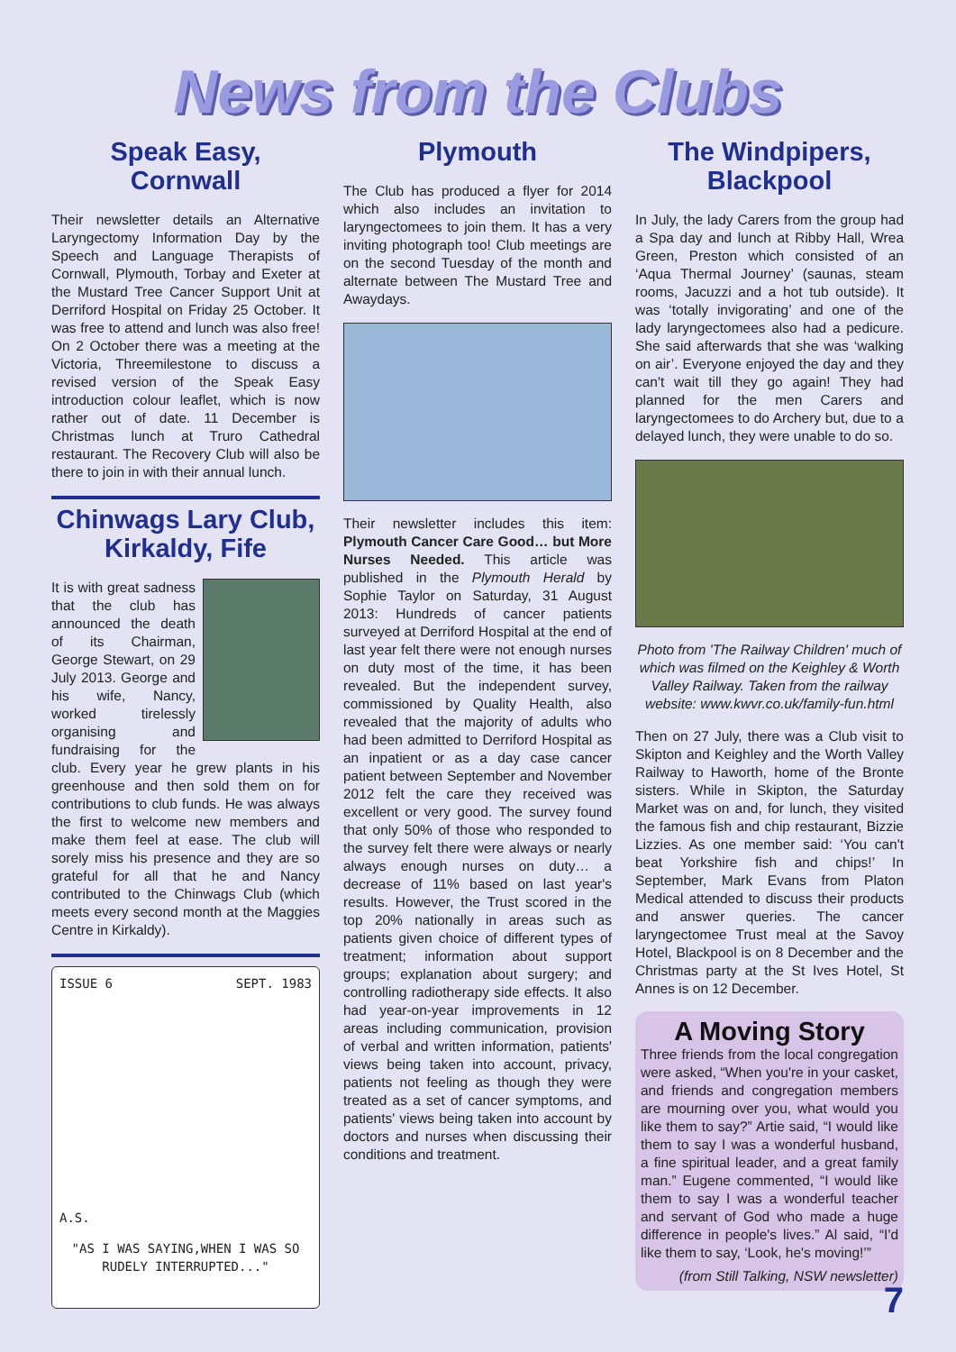News from the Clubs
Speak Easy,
Cornwall
Their newsletter details an Alternative Laryngectomy Information Day by the Speech and Language Therapists of Cornwall, Plymouth, Torbay and Exeter at the Mustard Tree Cancer Support Unit at Derriford Hospital on Friday 25 October. It was free to attend and lunch was also free! On 2 October there was a meeting at the Victoria, Threemilestone to discuss a revised version of the Speak Easy introduction colour leaflet, which is now rather out of date. 11 December is Christmas lunch at Truro Cathedral restaurant. The Recovery Club will also be there to join in with their annual lunch.
Chinwags Lary Club,
Kirkaldy, Fife
It is with great sadness that the club has announced the death of its Chairman, George Stewart, on 29 July 2013. George and his wife, Nancy, worked tirelessly organising and fundraising for the club. Every year he grew plants in his greenhouse and then sold them on for contributions to club funds. He was always the first to welcome new members and make them feel at ease. The club will sorely miss his presence and they are so grateful for all that he and Nancy contributed to the Chinwags Club (which meets every second month at the Maggies Centre in Kirkaldy).
ISSUE 6 SEPT. 1983
A.S.
"AS I WAS SAYING,WHEN I WAS SO RUDELY INTERRUPTED..."
Plymouth
The Club has produced a flyer for 2014 which also includes an invitation to laryngectomees to join them. It has a very inviting photograph too! Club meetings are on the second Tuesday of the month and alternate between The Mustard Tree and Awaydays.
Their newsletter includes this item: Plymouth Cancer Care Good… but More Nurses Needed. This article was published in the Plymouth Herald by Sophie Taylor on Saturday, 31 August 2013: Hundreds of cancer patients surveyed at Derriford Hospital at the end of last year felt there were not enough nurses on duty most of the time, it has been revealed. But the independent survey, commissioned by Quality Health, also revealed that the majority of adults who had been admitted to Derriford Hospital as an inpatient or as a day case cancer patient between September and November 2012 felt the care they received was excellent or very good. The survey found that only 50% of those who responded to the survey felt there were always or nearly always enough nurses on duty… a decrease of 11% based on last year's results. However, the Trust scored in the top 20% nationally in areas such as patients given choice of different types of treatment; information about support groups; explanation about surgery; and controlling radiotherapy side effects. It also had year-on-year improvements in 12 areas including communication, provision of verbal and written information, patients' views being taken into account, privacy, patients not feeling as though they were treated as a set of cancer symptoms, and patients' views being taken into account by doctors and nurses when discussing their conditions and treatment.
The Windpipers,
Blackpool
In July, the lady Carers from the group had a Spa day and lunch at Ribby Hall, Wrea Green, Preston which consisted of an ‘Aqua Thermal Journey’ (saunas, steam rooms, Jacuzzi and a hot tub outside). It was ‘totally invigorating’ and one of the lady laryngectomees also had a pedicure. She said afterwards that she was ‘walking on air’. Everyone enjoyed the day and they can't wait till they go again! They had planned for the men Carers and laryngectomees to do Archery but, due to a delayed lunch, they were unable to do so.
Photo from 'The Railway Children' much of which was filmed on the Keighley & Worth Valley Railway. Taken from the railway website: www.kwvr.co.uk/family-fun.html
Then on 27 July, there was a Club visit to Skipton and Keighley and the Worth Valley Railway to Haworth, home of the Bronte sisters. While in Skipton, the Saturday Market was on and, for lunch, they visited the famous fish and chip restaurant, Bizzie Lizzies. As one member said: ‘You can't beat Yorkshire fish and chips!’ In September, Mark Evans from Platon Medical attended to discuss their products and answer queries. The cancer laryngectomee Trust meal at the Savoy Hotel, Blackpool is on 8 December and the Christmas party at the St Ives Hotel, St Annes is on 12 December.
A Moving Story
Three friends from the local congregation were asked, “When you're in your casket, and friends and congregation members are mourning over you, what would you like them to say?” Artie said, “I would like them to say I was a wonderful husband, a fine spiritual leader, and a great family man.” Eugene commented, “I would like them to say I was a wonderful teacher and servant of God who made a huge difference in people's lives.” Al said, “I'd like them to say, ‘Look, he's moving!’”
(from Still Talking, NSW newsletter)
7